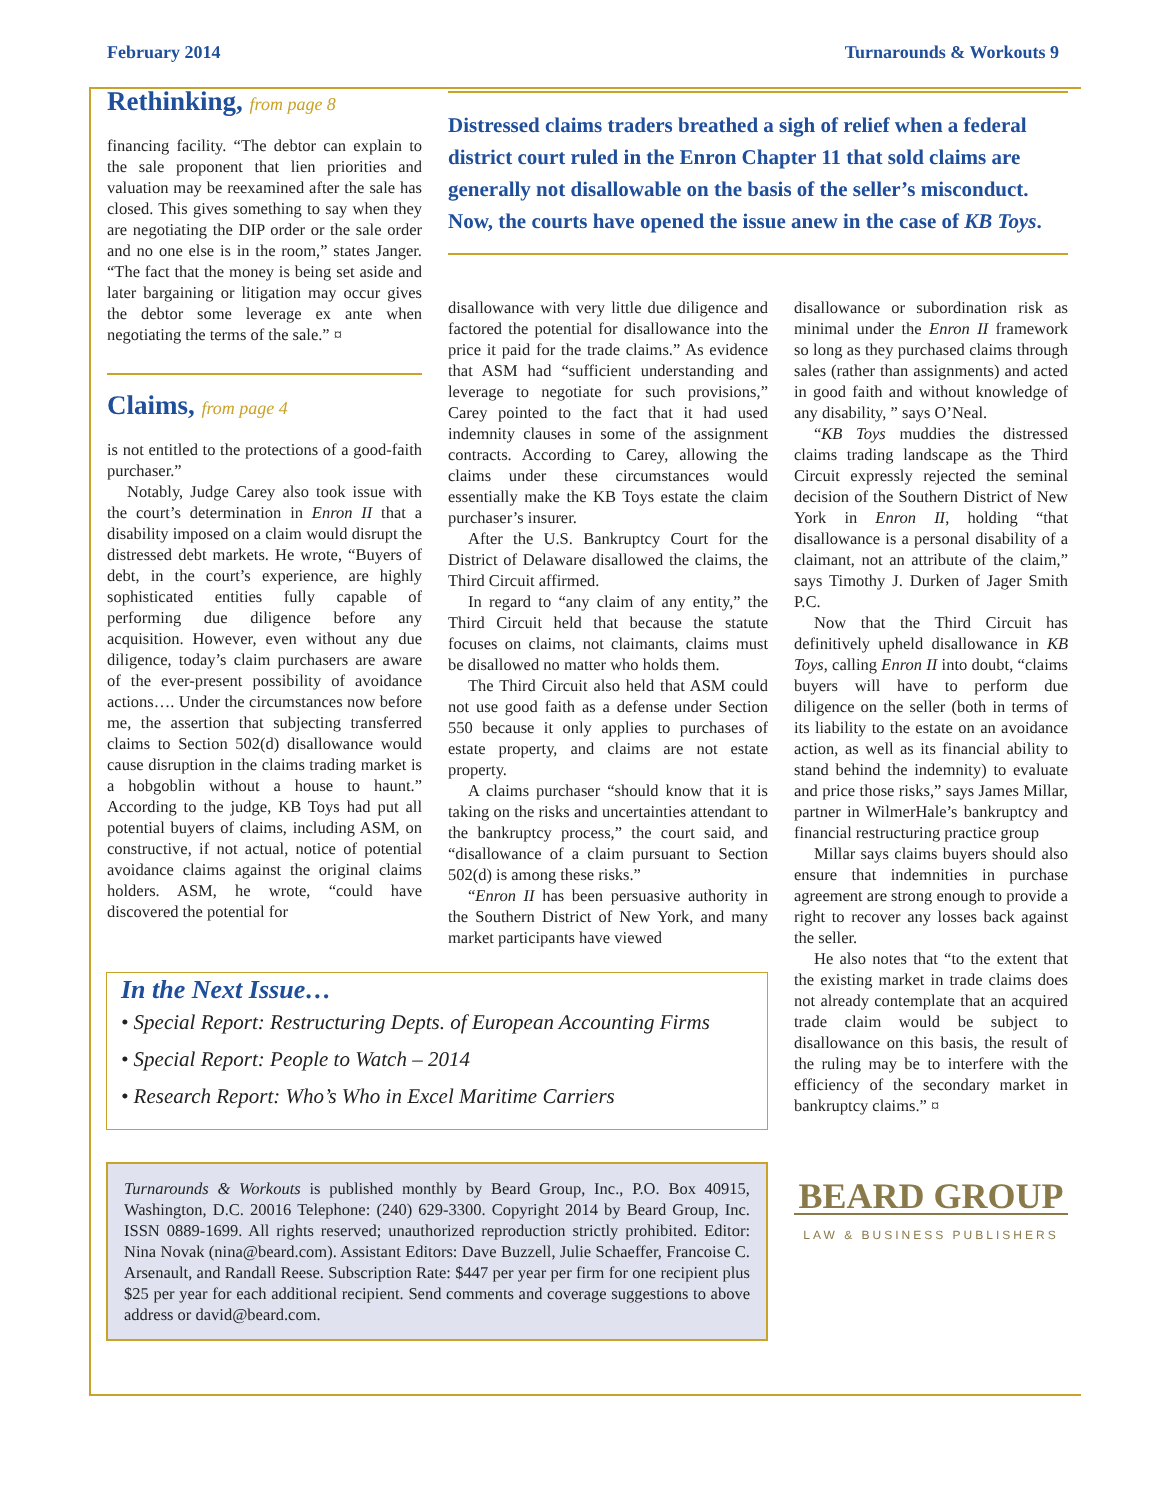February 2014 Turnarounds & Workouts 9
Rethinking, from page 8
financing facility. “The debtor can explain to the sale proponent that lien priorities and valuation may be reexamined after the sale has closed. This gives something to say when they are negotiating the DIP order or the sale order and no one else is in the room,” states Janger. “The fact that the money is being set aside and later bargaining or litigation may occur gives the debtor some leverage ex ante when negotiating the terms of the sale.” ¤
Claims, from page 4
is not entitled to the protections of a good-faith purchaser.”
Notably, Judge Carey also took issue with the court’s determination in Enron II that a disability imposed on a claim would disrupt the distressed debt markets. He wrote, “Buyers of debt, in the court’s experience, are highly sophisticated entities fully capable of performing due diligence before any acquisition. However, even without any due diligence, today’s claim purchasers are aware of the ever-present possibility of avoidance actions…. Under the circumstances now before me, the assertion that subjecting transferred claims to Section 502(d) disallowance would cause disruption in the claims trading market is a hobgoblin without a house to haunt.” According to the judge, KB Toys had put all potential buyers of claims, including ASM, on constructive, if not actual, notice of potential avoidance claims against the original claims holders. ASM, he wrote, “could have discovered the potential for
Distressed claims traders breathed a sigh of relief when a federal district court ruled in the Enron Chapter 11 that sold claims are generally not disallowable on the basis of the seller’s misconduct. Now, the courts have opened the issue anew in the case of KB Toys.
disallowance with very little due diligence and factored the potential for disallowance into the price it paid for the trade claims.” As evidence that ASM had “sufficient understanding and leverage to negotiate for such provisions,” Carey pointed to the fact that it had used indemnity clauses in some of the assignment contracts. According to Carey, allowing the claims under these circumstances would essentially make the KB Toys estate the claim purchaser’s insurer.
After the U.S. Bankruptcy Court for the District of Delaware disallowed the claims, the Third Circuit affirmed.
In regard to “any claim of any entity,” the Third Circuit held that because the statute focuses on claims, not claimants, claims must be disallowed no matter who holds them.
The Third Circuit also held that ASM could not use good faith as a defense under Section 550 because it only applies to purchases of estate property, and claims are not estate property.
A claims purchaser “should know that it is taking on the risks and uncertainties attendant to the bankruptcy process,” the court said, and “disallowance of a claim pursuant to Section 502(d) is among these risks.”
“Enron II has been persuasive authority in the Southern District of New York, and many market participants have viewed
In the Next Issue…
• Special Report: Restructuring Depts. of European Accounting Firms
• Special Report: People to Watch – 2014
• Research Report: Who’s Who in Excel Maritime Carriers
Turnarounds & Workouts is published monthly by Beard Group, Inc., P.O. Box 40915, Washington, D.C. 20016 Telephone: (240) 629-3300. Copyright 2014 by Beard Group, Inc. ISSN 0889-1699. All rights reserved; unauthorized reproduction strictly prohibited. Editor: Nina Novak (nina@beard.com). Assistant Editors: Dave Buzzell, Julie Schaeffer, Francoise C. Arsenault, and Randall Reese. Subscription Rate: $447 per year per firm for one recipient plus $25 per year for each additional recipient. Send comments and coverage suggestions to above address or david@beard.com.
disallowance or subordination risk as minimal under the Enron II framework so long as they purchased claims through sales (rather than assignments) and acted in good faith and without knowledge of any disability, ” says O’Neal.
“KB Toys muddies the distressed claims trading landscape as the Third Circuit expressly rejected the seminal decision of the Southern District of New York in Enron II, holding “that disallowance is a personal disability of a claimant, not an attribute of the claim,” says Timothy J. Durken of Jager Smith P.C.
Now that the Third Circuit has definitively upheld disallowance in KB Toys, calling Enron II into doubt, “claims buyers will have to perform due diligence on the seller (both in terms of its liability to the estate on an avoidance action, as well as its financial ability to stand behind the indemnity) to evaluate and price those risks,” says James Millar, partner in WilmerHale’s bankruptcy and financial restructuring practice group
Millar says claims buyers should also ensure that indemnities in purchase agreement are strong enough to provide a right to recover any losses back against the seller.
He also notes that “to the extent that the existing market in trade claims does not already contemplate that an acquired trade claim would be subject to disallowance on this basis, the result of the ruling may be to interfere with the efficiency of the secondary market in bankruptcy claims.” ¤
BEARD GROUP
LAW & BUSINESS PUBLISHERS